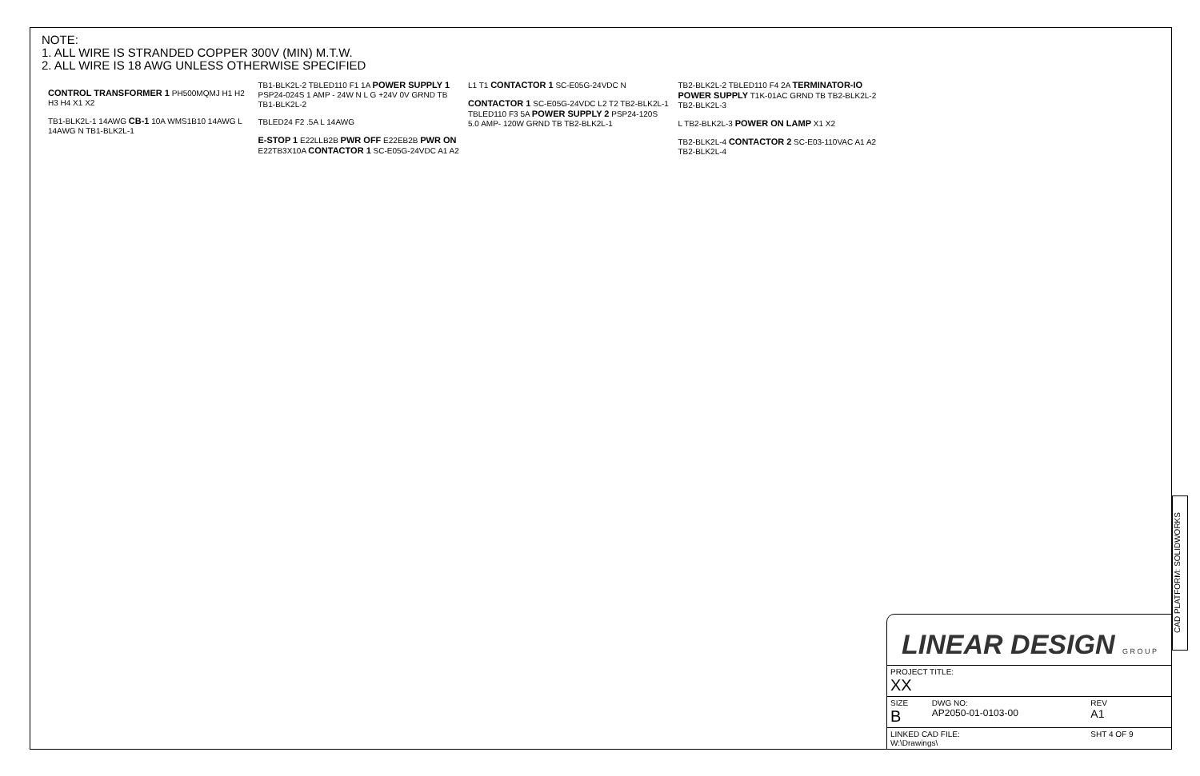NOTE:
1. ALL WIRE IS STRANDED COPPER 300V (MIN) M.T.W.
2. ALL WIRE IS 18 AWG UNLESS OTHERWISE SPECIFIED
CONTROL TRANSFORMER 1 PH500MQMJ H1 H2 H3 H4 X1 X2
TB1-BLK2L-1 14AWG CB-1 10A WMS1B10 14AWG L 14AWG N TB1-BLK2L-1
TB1-BLK2L-2 TBLED110 F1 1A POWER SUPPLY 1 PSP24-024S 1 AMP - 24W N L G +24V 0V GRND TB TB1-BLK2L-2
TBLED24 F2 .5A L 14AWG
E-STOP 1 E22LLB2B PWR OFF E22EB2B PWR ON E22TB3X10A CONTACTOR 1 SC-E05G-24VDC A1 A2 L1 T1 CONTACTOR 1 SC-E05G-24VDC N
CONTACTOR 1 SC-E05G-24VDC L2 T2 TB2-BLK2L-1 TBLED110 F3 5A POWER SUPPLY 2 PSP24-120S 5.0 AMP- 120W GRND TB TB2-BLK2L-1
TB2-BLK2L-2 TBLED110 F4 2A TERMINATOR-IO POWER SUPPLY T1K-01AC GRND TB TB2-BLK2L-2 TB2-BLK2L-3
L TB2-BLK2L-3 POWER ON LAMP X1 X2
TB2-BLK2L-4 CONTACTOR 2 SC-E03-110VAC A1 A2 TB2-BLK2L-4
CAD PLATFORM: SOLIDWORKS
LINEAR DESIGN G R O U P
| PROJECT TITLE: XX | | |
| SIZE B | DWG NO: AP2050-01-0103-00 | REV A1 |
| LINKED CAD FILE: W:\Drawings\ | | SHT 4 OF 9 |